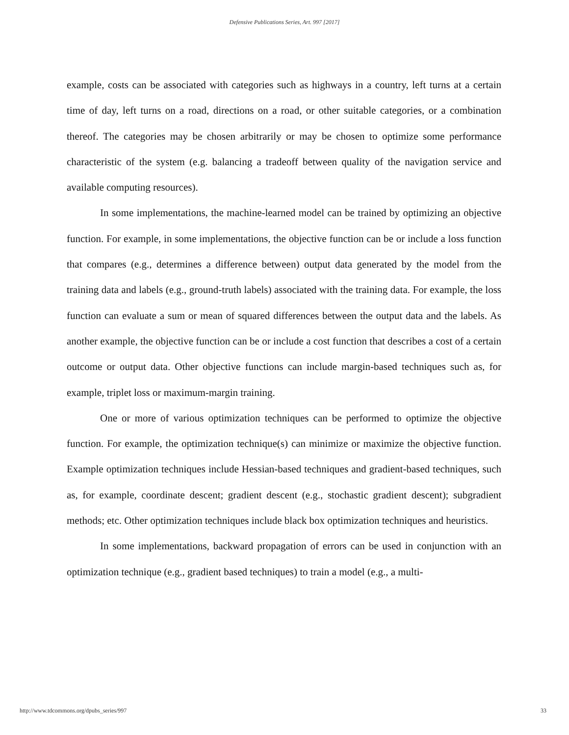Defensive Publications Series, Art. 997 [2017]
example, costs can be associated with categories such as highways in a country, left turns at a certain time of day, left turns on a road, directions on a road, or other suitable categories, or a combination thereof. The categories may be chosen arbitrarily or may be chosen to optimize some performance characteristic of the system (e.g. balancing a tradeoff between quality of the navigation service and available computing resources).
In some implementations, the machine-learned model can be trained by optimizing an objective function. For example, in some implementations, the objective function can be or include a loss function that compares (e.g., determines a difference between) output data generated by the model from the training data and labels (e.g., ground-truth labels) associated with the training data. For example, the loss function can evaluate a sum or mean of squared differences between the output data and the labels. As another example, the objective function can be or include a cost function that describes a cost of a certain outcome or output data. Other objective functions can include margin-based techniques such as, for example, triplet loss or maximum-margin training.
One or more of various optimization techniques can be performed to optimize the objective function. For example, the optimization technique(s) can minimize or maximize the objective function. Example optimization techniques include Hessian-based techniques and gradient-based techniques, such as, for example, coordinate descent; gradient descent (e.g., stochastic gradient descent); subgradient methods; etc. Other optimization techniques include black box optimization techniques and heuristics.
In some implementations, backward propagation of errors can be used in conjunction with an optimization technique (e.g., gradient based techniques) to train a model (e.g., a multi-
http://www.tdcommons.org/dpubs_series/997 33